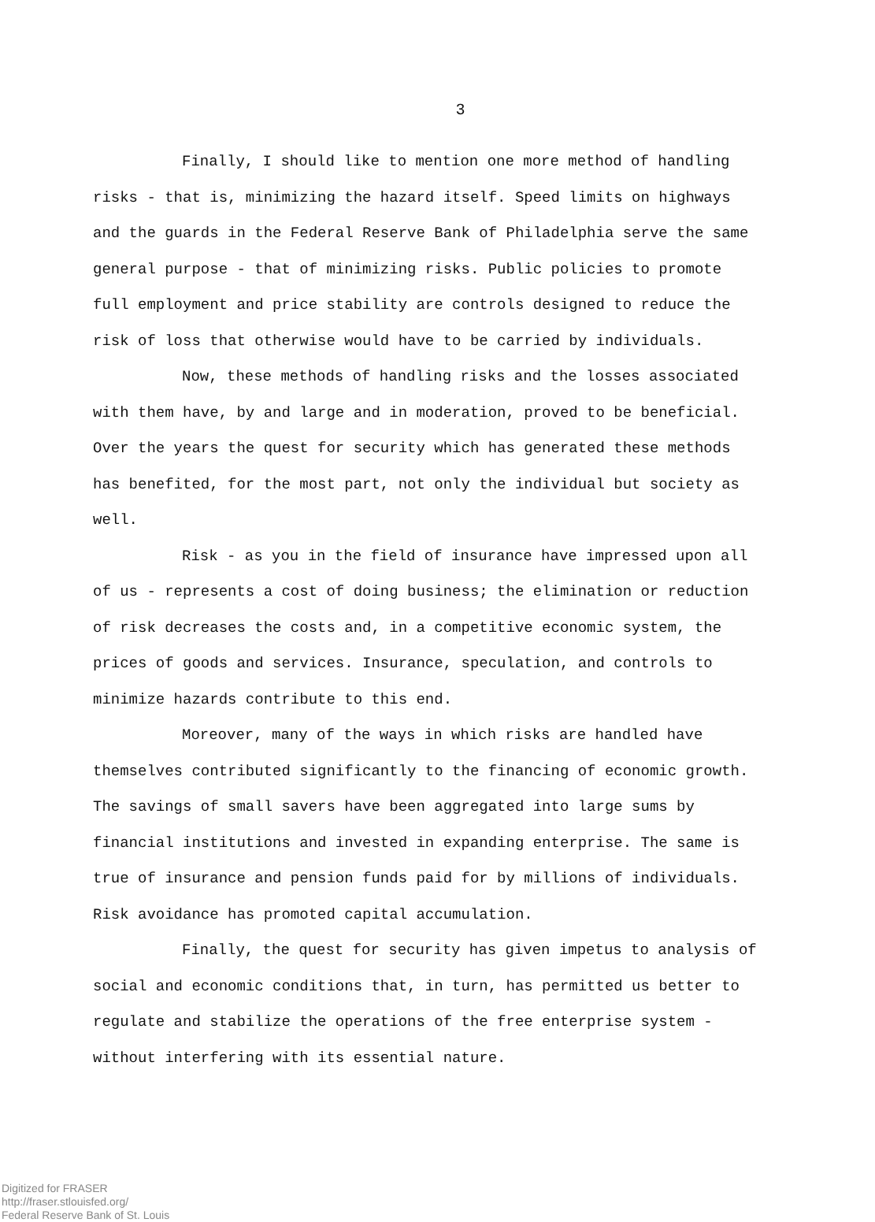3
Finally, I should like to mention one more method of handling risks - that is, minimizing the hazard itself. Speed limits on highways and the guards in the Federal Reserve Bank of Philadelphia serve the same general purpose - that of minimizing risks. Public policies to promote full employment and price stability are controls designed to reduce the risk of loss that otherwise would have to be carried by individuals.
Now, these methods of handling risks and the losses associated with them have, by and large and in moderation, proved to be beneficial. Over the years the quest for security which has generated these methods has benefited, for the most part, not only the individual but society as well.
Risk - as you in the field of insurance have impressed upon all of us - represents a cost of doing business; the elimination or reduction of risk decreases the costs and, in a competitive economic system, the prices of goods and services. Insurance, speculation, and controls to minimize hazards contribute to this end.
Moreover, many of the ways in which risks are handled have themselves contributed significantly to the financing of economic growth. The savings of small savers have been aggregated into large sums by financial institutions and invested in expanding enterprise. The same is true of insurance and pension funds paid for by millions of individuals. Risk avoidance has promoted capital accumulation.
Finally, the quest for security has given impetus to analysis of social and economic conditions that, in turn, has permitted us better to regulate and stabilize the operations of the free enterprise system - without interfering with its essential nature.
Digitized for FRASER
http://fraser.stlouisfed.org/
Federal Reserve Bank of St. Louis